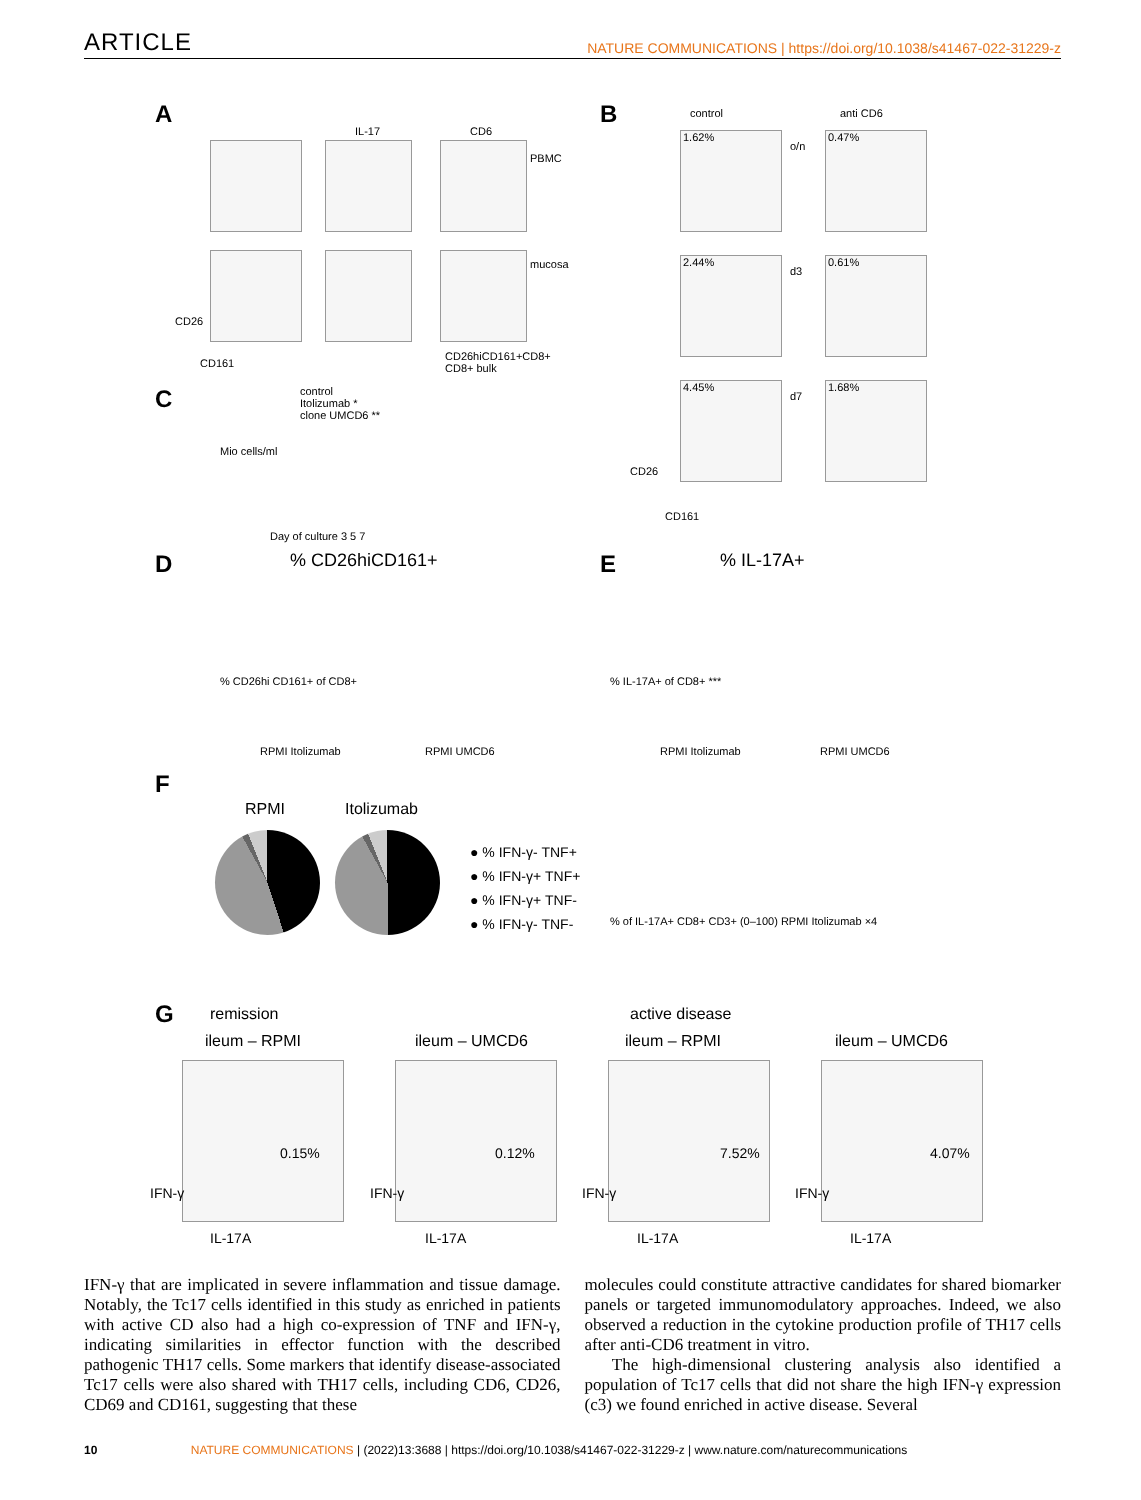ARTICLE
NATURE COMMUNICATIONS | https://doi.org/10.1038/s41467-022-31229-z
A
IL-17 CD6
PBMC
mucosa
CD26
CD161
CD26hiCD161+CD8+
CD8+ bulk
B control anti CD6
1.62%
o/n
0.47%
2.44%
d3
0.61%
4.45%
d7
1.68%
CD26
CD161
C
control
Itolizumab *
clone UMCD6 **
Mio cells/ml
Day of culture 3 5 7
D % CD26hiCD161+
% CD26hi CD161+ of CD8+
RPMI Itolizumab RPMI UMCD6
E % IL-17A+
% IL-17A+ of CD8+ ***
RPMI Itolizumab RPMI UMCD6
F
RPMI Itolizumab
● % IFN-γ- TNF+
● % IFN-γ+ TNF+
● % IFN-γ+ TNF-
● % IFN-γ- TNF-
% of IL-17A+ CD8+ CD3+ (0–100) RPMI Itolizumab ×4
G remission active disease
ileum – RPMI ileum – UMCD6 ileum – RPMI ileum – UMCD6
0.15% 0.12% 7.52% 4.07%
IFN-γ
IL-17A
IFN-γ
IL-17A
IFN-γ
IL-17A
IFN-γ
IL-17A
IFN-γ that are implicated in severe inflammation and tissue damage. Notably, the Tc17 cells identified in this study as enriched in patients with active CD also had a high co-expression of TNF and IFN-γ, indicating similarities in effector function with the described pathogenic TH17 cells. Some markers that identify disease-associated Tc17 cells were also shared with TH17 cells, including CD6, CD26, CD69 and CD161, suggesting that these
molecules could constitute attractive candidates for shared biomarker panels or targeted immunomodulatory approaches. Indeed, we also observed a reduction in the cytokine production profile of TH17 cells after anti-CD6 treatment in vitro.
The high-dimensional clustering analysis also identified a population of Tc17 cells that did not share the high IFN-γ expression (c3) we found enriched in active disease. Several
10 NATURE COMMUNICATIONS | (2022)13:3688 | https://doi.org/10.1038/s41467-022-31229-z | www.nature.com/naturecommunications